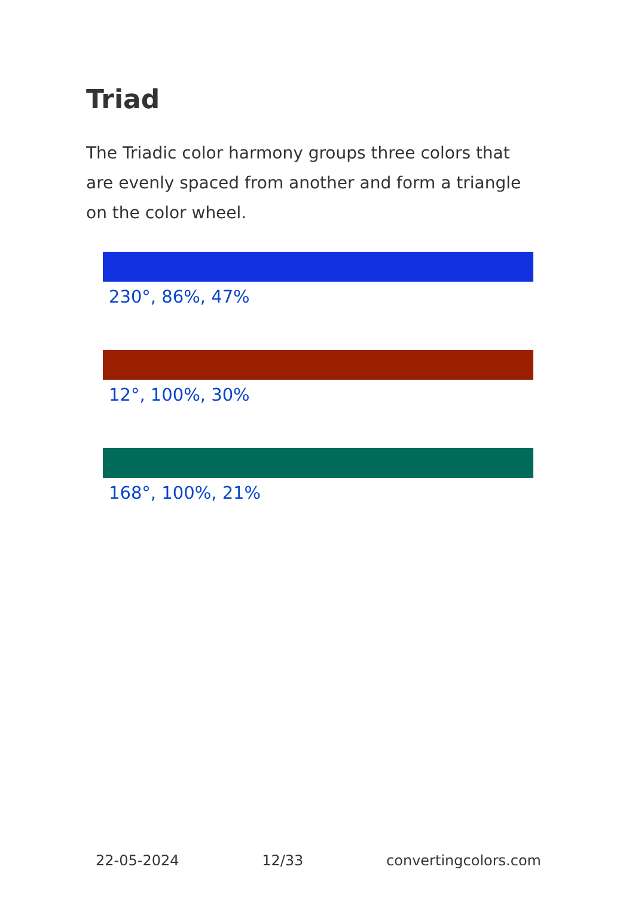Triad
The Triadic color harmony groups three colors that are evenly spaced from another and form a triangle on the color wheel.
230°, 86%, 47%
12°, 100%, 30%
168°, 100%, 21%
22-05-2024 12/33 convertingcolors.com